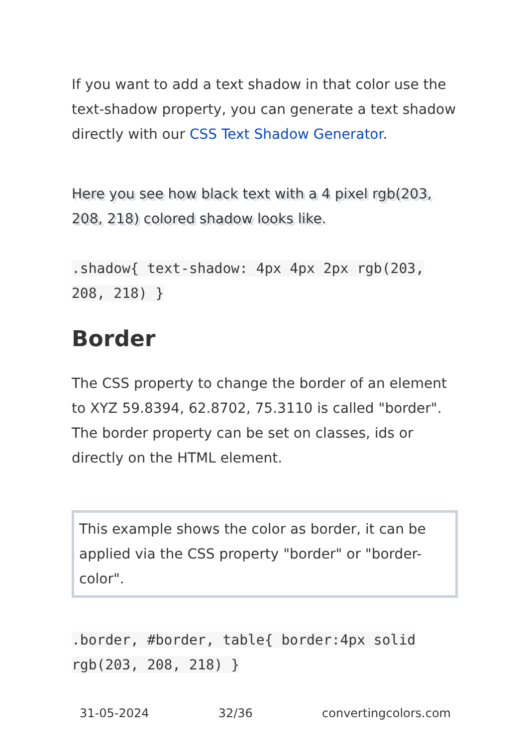If you want to add a text shadow in that color use the text-shadow property, you can generate a text shadow directly with our CSS Text Shadow Generator.
Here you see how black text with a 4 pixel rgb(203, 208, 218) colored shadow looks like.
.shadow{ text-shadow: 4px 4px 2px rgb(203, 208, 218) }
Border
The CSS property to change the border of an element to XYZ 59.8394, 62.8702, 75.3110 is called "border". The border property can be set on classes, ids or directly on the HTML element.
This example shows the color as border, it can be applied via the CSS property "border" or "border-color".
.border, #border, table{ border:4px solid rgb(203, 208, 218) }
31-05-2024 32/36 convertingcolors.com